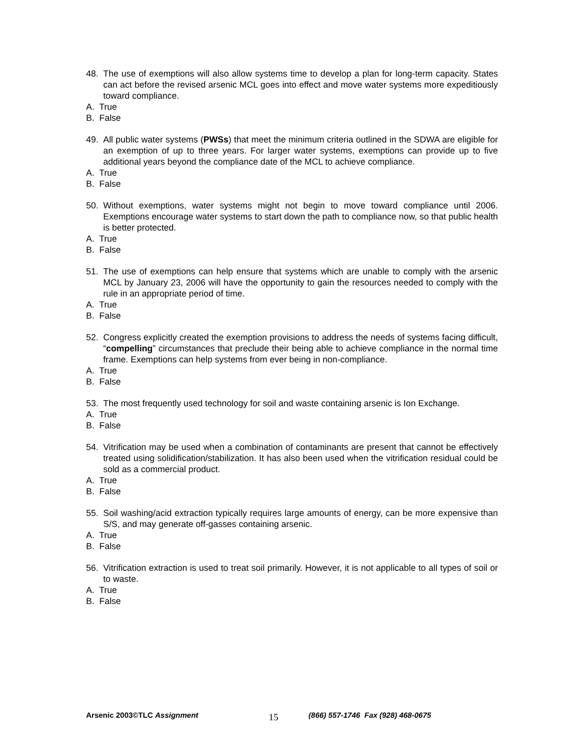48. The use of exemptions will also allow systems time to develop a plan for long-term capacity. States can act before the revised arsenic MCL goes into effect and move water systems more expeditiously toward compliance.
A. True
B. False
49. All public water systems (PWSs) that meet the minimum criteria outlined in the SDWA are eligible for an exemption of up to three years. For larger water systems, exemptions can provide up to five additional years beyond the compliance date of the MCL to achieve compliance.
A. True
B. False
50. Without exemptions, water systems might not begin to move toward compliance until 2006. Exemptions encourage water systems to start down the path to compliance now, so that public health is better protected.
A. True
B. False
51. The use of exemptions can help ensure that systems which are unable to comply with the arsenic MCL by January 23, 2006 will have the opportunity to gain the resources needed to comply with the rule in an appropriate period of time.
A. True
B. False
52. Congress explicitly created the exemption provisions to address the needs of systems facing difficult, “compelling” circumstances that preclude their being able to achieve compliance in the normal time frame. Exemptions can help systems from ever being in non-compliance.
A. True
B. False
53. The most frequently used technology for soil and waste containing arsenic is Ion Exchange.
A. True
B. False
54. Vitrification may be used when a combination of contaminants are present that cannot be effectively treated using solidification/stabilization. It has also been used when the vitrification residual could be sold as a commercial product.
A. True
B. False
55. Soil washing/acid extraction typically requires large amounts of energy, can be more expensive than S/S, and may generate off-gasses containing arsenic.
A. True
B. False
56. Vitrification extraction is used to treat soil primarily. However, it is not applicable to all types of soil or to waste.
A. True
B. False
Arsenic 2003©TLC Assignment 15 (866) 557-1746 Fax (928) 468-0675